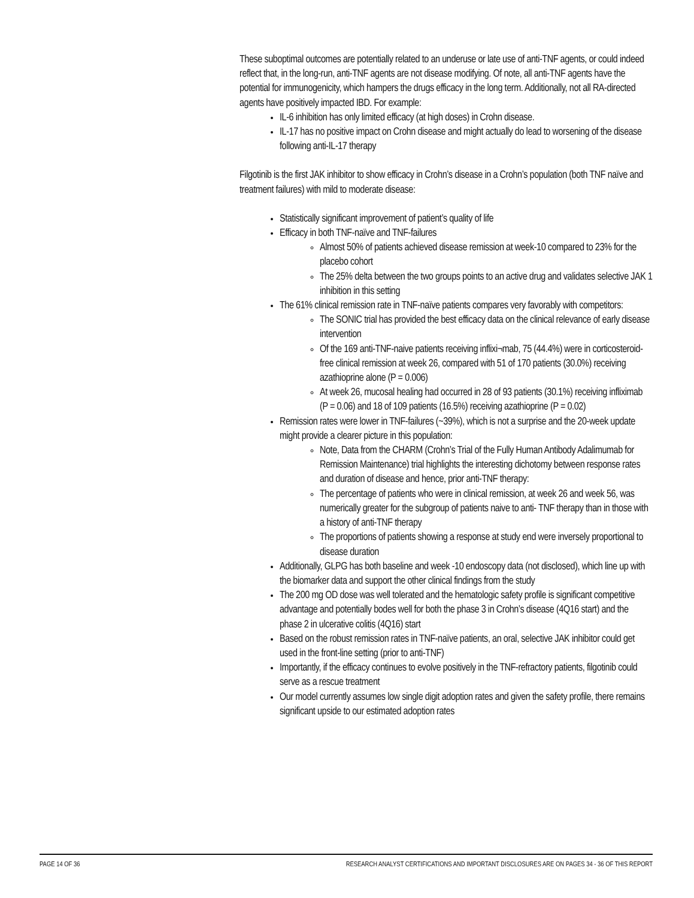These suboptimal outcomes are potentially related to an underuse or late use of anti-TNF agents, or could indeed reflect that, in the long-run, anti-TNF agents are not disease modifying. Of note, all anti-TNF agents have the potential for immunogenicity, which hampers the drugs efficacy in the long term. Additionally, not all RA-directed agents have positively impacted IBD. For example:
IL-6 inhibition has only limited efficacy (at high doses) in Crohn disease.
IL-17 has no positive impact on Crohn disease and might actually do lead to worsening of the disease following anti-IL-17 therapy
Filgotinib is the first JAK inhibitor to show efficacy in Crohn’s disease in a Crohn’s population (both TNF naïve and treatment failures) with mild to moderate disease:
Statistically significant improvement of patient’s quality of life
Efficacy in both TNF-naïve and TNF-failures
Almost 50% of patients achieved disease remission at week-10 compared to 23% for the placebo cohort
The 25% delta between the two groups points to an active drug and validates selective JAK 1 inhibition in this setting
The 61% clinical remission rate in TNF-naïve patients compares very favorably with competitors:
The SONIC trial has provided the best efficacy data on the clinical relevance of early disease intervention
Of the 169 anti-TNF-naive patients receiving inflixi¬mab, 75 (44.4%) were in corticosteroid-free clinical remission at week 26, compared with 51 of 170 patients (30.0%) receiving azathioprine alone (P = 0.006)
At week 26, mucosal healing had occurred in 28 of 93 patients (30.1%) receiving infliximab (P = 0.06) and 18 of 109 patients (16.5%) receiving azathioprine (P = 0.02)
Remission rates were lower in TNF-failures (~39%), which is not a surprise and the 20-week update might provide a clearer picture in this population:
Note, Data from the CHARM (Crohn’s Trial of the Fully Human Antibody Adalimumab for Remission Maintenance) trial highlights the interesting dichotomy between response rates and duration of disease and hence, prior anti-TNF therapy:
The percentage of patients who were in clinical remission, at week 26 and week 56, was numerically greater for the subgroup of patients naive to anti- TNF therapy than in those with a history of anti-TNF therapy
The proportions of patients showing a response at study end were inversely proportional to disease duration
Additionally, GLPG has both baseline and week -10 endoscopy data (not disclosed), which line up with the biomarker data and support the other clinical findings from the study
The 200 mg OD dose was well tolerated and the hematologic safety profile is significant competitive advantage and potentially bodes well for both the phase 3 in Crohn’s disease (4Q16 start) and the phase 2 in ulcerative colitis (4Q16) start
Based on the robust remission rates in TNF-naïve patients, an oral, selective JAK inhibitor could get used in the front-line setting (prior to anti-TNF)
Importantly, if the efficacy continues to evolve positively in the TNF-refractory patients, filgotinib could serve as a rescue treatment
Our model currently assumes low single digit adoption rates and given the safety profile, there remains significant upside to our estimated adoption rates
PAGE 14 OF 36 RESEARCH ANALYST CERTIFICATIONS AND IMPORTANT DISCLOSURES ARE ON PAGES 34 - 36 OF THIS REPORT